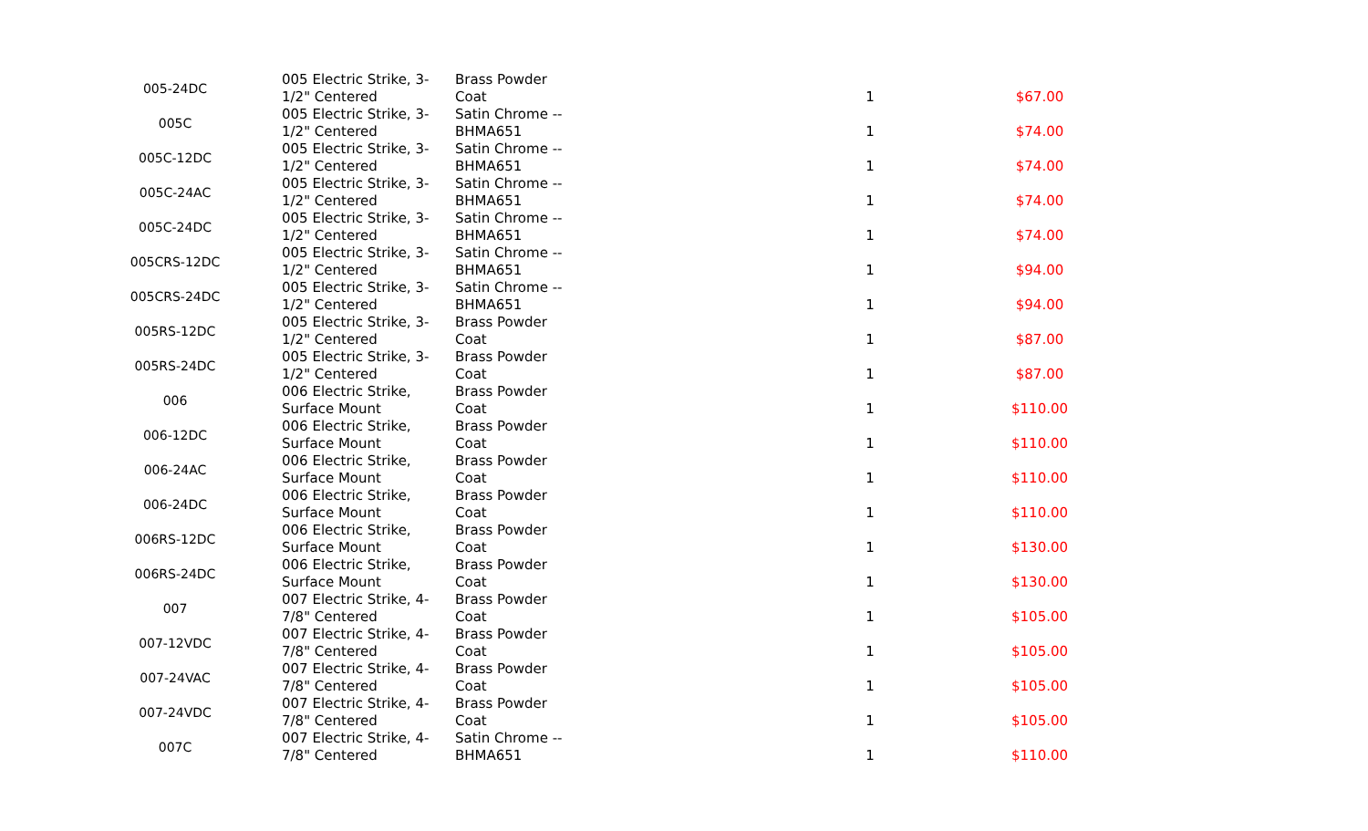| 005-24DC | 005 Electric Strike, 3-1/2" Centered | Brass Powder Coat | 1 | $67.00 |
| 005C | 005 Electric Strike, 3-1/2" Centered | Satin Chrome -- BHMA651 | 1 | $74.00 |
| 005C-12DC | 005 Electric Strike, 3-1/2" Centered | Satin Chrome -- BHMA651 | 1 | $74.00 |
| 005C-24AC | 005 Electric Strike, 3-1/2" Centered | Satin Chrome -- BHMA651 | 1 | $74.00 |
| 005C-24DC | 005 Electric Strike, 3-1/2" Centered | Satin Chrome -- BHMA651 | 1 | $74.00 |
| 005CRS-12DC | 005 Electric Strike, 3-1/2" Centered | Satin Chrome -- BHMA651 | 1 | $94.00 |
| 005CRS-24DC | 005 Electric Strike, 3-1/2" Centered | Satin Chrome -- BHMA651 | 1 | $94.00 |
| 005RS-12DC | 005 Electric Strike, 3-1/2" Centered | Brass Powder Coat | 1 | $87.00 |
| 005RS-24DC | 005 Electric Strike, 3-1/2" Centered | Brass Powder Coat | 1 | $87.00 |
| 006 | 006 Electric Strike, Surface Mount | Brass Powder Coat | 1 | $110.00 |
| 006-12DC | 006 Electric Strike, Surface Mount | Brass Powder Coat | 1 | $110.00 |
| 006-24AC | 006 Electric Strike, Surface Mount | Brass Powder Coat | 1 | $110.00 |
| 006-24DC | 006 Electric Strike, Surface Mount | Brass Powder Coat | 1 | $110.00 |
| 006RS-12DC | 006 Electric Strike, Surface Mount | Brass Powder Coat | 1 | $130.00 |
| 006RS-24DC | 006 Electric Strike, Surface Mount | Brass Powder Coat | 1 | $130.00 |
| 007 | 007 Electric Strike, 4-7/8" Centered | Brass Powder Coat | 1 | $105.00 |
| 007-12VDC | 007 Electric Strike, 4-7/8" Centered | Brass Powder Coat | 1 | $105.00 |
| 007-24VAC | 007 Electric Strike, 4-7/8" Centered | Brass Powder Coat | 1 | $105.00 |
| 007-24VDC | 007 Electric Strike, 4-7/8" Centered | Brass Powder Coat | 1 | $105.00 |
| 007C | 007 Electric Strike, 4-7/8" Centered | Satin Chrome -- BHMA651 | 1 | $110.00 |